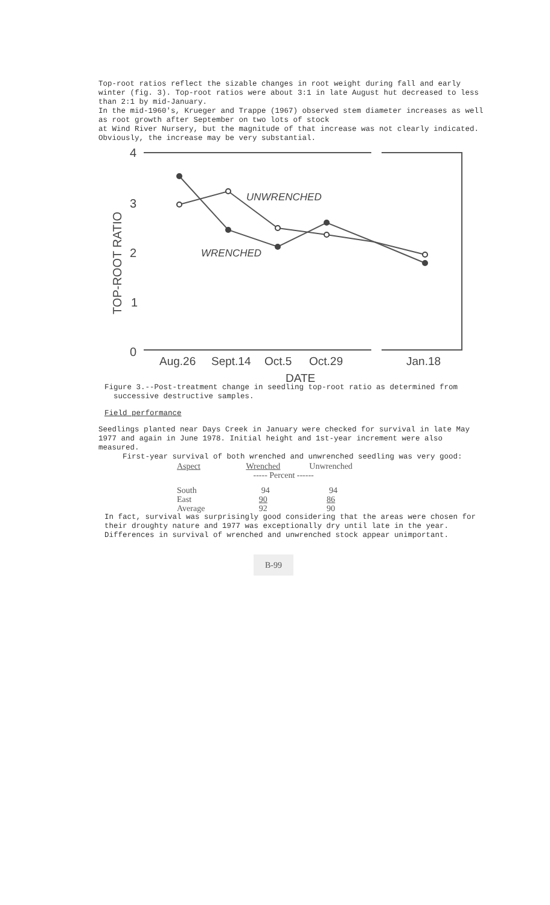Top-root ratios reflect the sizable changes in root weight during fall and early winter (fig. 3). Top-root ratios were about 3:1 in late August hut decreased to less than 2:1 by mid-January.
In the mid-1960's, Krueger and Trappe (1967) observed stem diameter increases as well as root growth after September on two lots of stock
at Wind River Nursery, but the magnitude of that increase was not clearly indicated. Obviously, the increase may be very substantial.
4
3
2
1
0
TOP-ROOT RATIO
UNWRENCHED
WRENCHED
Aug.26
Sept.14
Oct.5
Oct.29
Jan.18
DATE
Figure 3.--Post-treatment change in seedling top-root ratio as determined from
successive destructive samples.
Field performance
Seedlings planted near Days Creek in January were checked for survival in late May 1977 and again in June 1978. Initial height and 1st-year increment were also measured.
First-year survival of both wrenched and unwrenched seedling was very good:
| Aspect | Wrenched | Unwrenched |
| --- | --- | --- |
| | ----- Percent ------ | |
| South | 94 | 94 |
| East | 90 | 86 |
| Average | 92 | 90 |
In fact, survival was surprisingly good considering that the areas were chosen for their droughty nature and 1977 was exceptionally dry until late in the year. Differences in survival of wrenched and unwrenched stock appear unimportant.
B-99